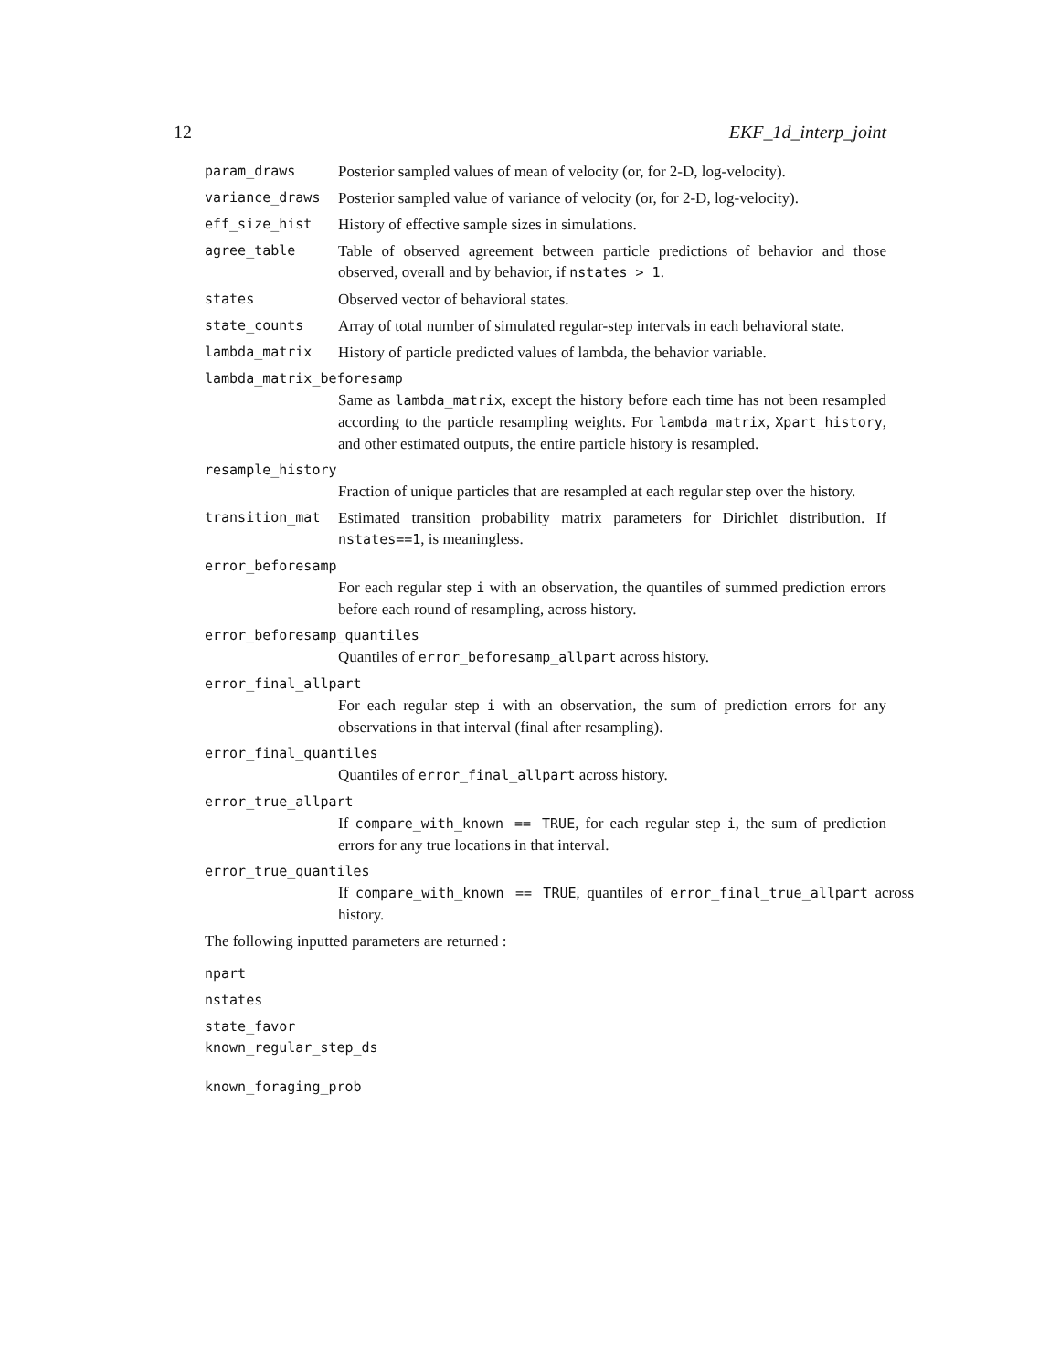12 EKF_1d_interp_joint
param_draws Posterior sampled values of mean of velocity (or, for 2-D, log-velocity).
variance_draws Posterior sampled value of variance of velocity (or, for 2-D, log-velocity).
eff_size_hist History of effective sample sizes in simulations.
agree_table Table of observed agreement between particle predictions of behavior and those observed, overall and by behavior, if nstates > 1.
states Observed vector of behavioral states.
state_counts Array of total number of simulated regular-step intervals in each behavioral state.
lambda_matrix History of particle predicted values of lambda, the behavior variable.
lambda_matrix_beforesamp
Same as lambda_matrix, except the history before each time has not been resampled according to the particle resampling weights. For lambda_matrix, Xpart_history, and other estimated outputs, the entire particle history is resampled.
resample_history
Fraction of unique particles that are resampled at each regular step over the history.
transition_mat Estimated transition probability matrix parameters for Dirichlet distribution. If nstates==1, is meaningless.
error_beforesamp
For each regular step i with an observation, the quantiles of summed prediction errors before each round of resampling, across history.
error_beforesamp_quantiles
Quantiles of error_beforesamp_allpart across history.
error_final_allpart
For each regular step i with an observation, the sum of prediction errors for any observations in that interval (final after resampling).
error_final_quantiles
Quantiles of error_final_allpart across history.
error_true_allpart
If compare_with_known == TRUE, for each regular step i, the sum of prediction errors for any true locations in that interval.
error_true_quantiles
If compare_with_known == TRUE, quantiles of error_final_true_allpart across history.
The following inputted parameters are returned :
npart
nstates
state_favor
known_regular_step_ds
known_foraging_prob